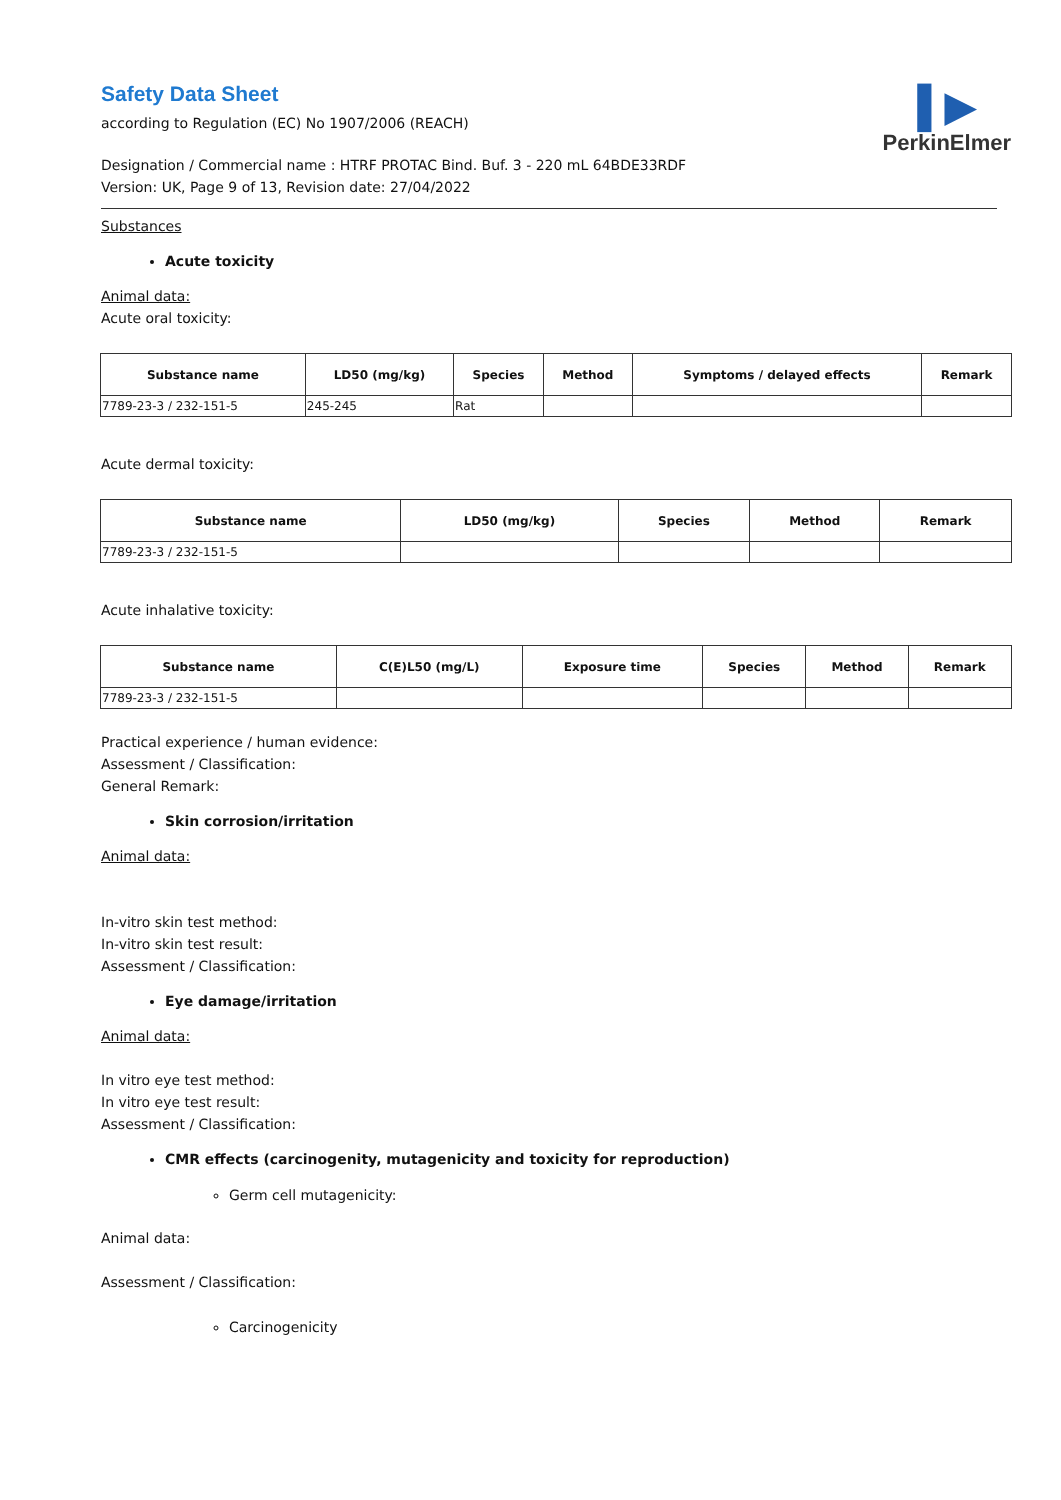▌▶
PerkinElmer
Safety Data Sheet
according to Regulation (EC) No 1907/2006 (REACH)
Designation / Commercial name : HTRF PROTAC Bind. Buf. 3 - 220 mL 64BDE33RDF
Version: UK, Page 9 of 13, Revision date: 27/04/2022
Substances
Acute toxicity
Animal data:
Acute oral toxicity:
| Substance name | LD50 (mg/kg) | Species | Method | Symptoms / delayed effects | Remark |
| --- | --- | --- | --- | --- | --- |
| 7789-23-3 / 232-151-5 | 245-245 | Rat | | | |
Acute dermal toxicity:
| Substance name | LD50 (mg/kg) | Species | Method | Remark |
| --- | --- | --- | --- | --- |
| 7789-23-3 / 232-151-5 | | | | |
Acute inhalative toxicity:
| Substance name | C(E)L50 (mg/L) | Exposure time | Species | Method | Remark |
| --- | --- | --- | --- | --- | --- |
| 7789-23-3 / 232-151-5 | | | | | |
Practical experience / human evidence:
Assessment / Classification:
General Remark:
Skin corrosion/irritation
Animal data:
In-vitro skin test method:
In-vitro skin test result:
Assessment / Classification:
Eye damage/irritation
Animal data:
In vitro eye test method:
In vitro eye test result:
Assessment / Classification:
CMR effects (carcinogenity, mutagenicity and toxicity for reproduction)
Germ cell mutagenicity:
Animal data:
Assessment / Classification:
Carcinogenicity